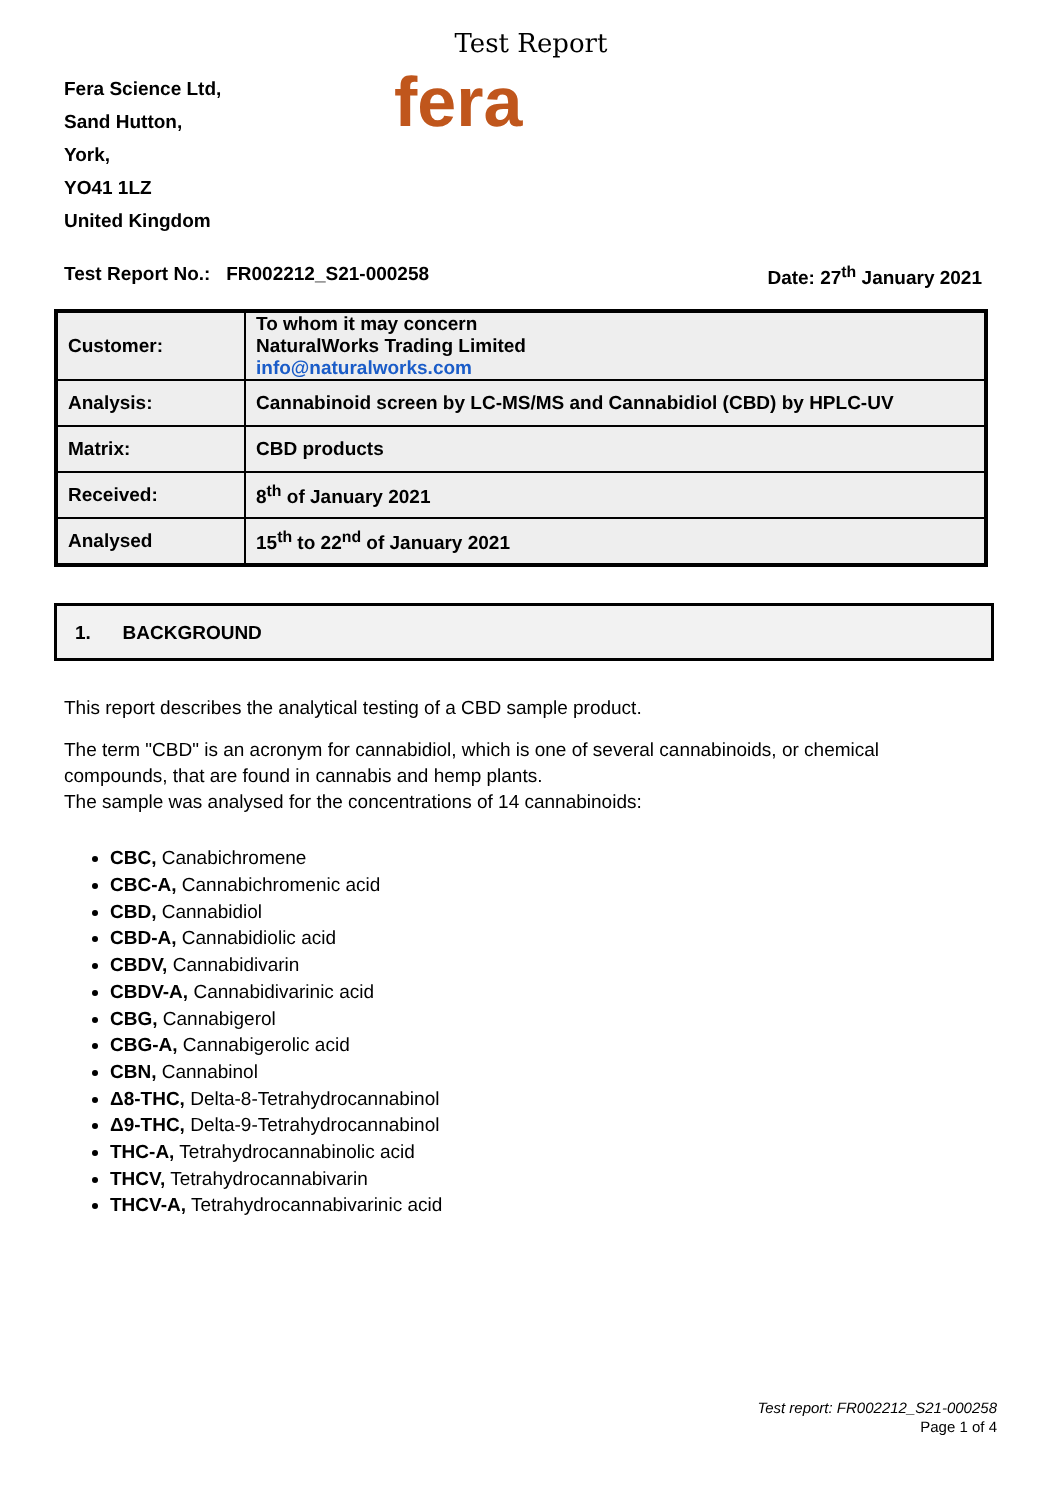Test Report
Fera Science Ltd,
Sand Hutton,
York,
YO41 1LZ
United Kingdom
fera
Test Report No.: FR002212_S21-000258 Date: 27<sup>th</sup> January 2021
| Customer: | To whom it may concern NaturalWorks Trading Limited info@naturalworks.com |
| Analysis: | Cannabinoid screen by LC-MS/MS and Cannabidiol (CBD) by HPLC-UV |
| Matrix: | CBD products |
| Received: | 8<sup>th</sup> of January 2021 |
| Analysed | 15<sup>th</sup> to 22<sup>nd</sup> of January 2021 |
1. BACKGROUND
This report describes the analytical testing of a CBD sample product.
The term "CBD" is an acronym for cannabidiol, which is one of several cannabinoids, or chemical compounds, that are found in cannabis and hemp plants.
The sample was analysed for the concentrations of 14 cannabinoids:
CBC, Canabichromene
CBC-A, Cannabichromenic acid
CBD, Cannabidiol
CBD-A, Cannabidiolic acid
CBDV, Cannabidivarin
CBDV-A, Cannabidivarinic acid
CBG, Cannabigerol
CBG-A, Cannabigerolic acid
CBN, Cannabinol
Δ8-THC, Delta-8-Tetrahydrocannabinol
Δ9-THC, Delta-9-Tetrahydrocannabinol
THC-A, Tetrahydrocannabinolic acid
THCV, Tetrahydrocannabivarin
THCV-A, Tetrahydrocannabivarinic acid
Test report: FR002212_S21-000258
Page 1 of 4